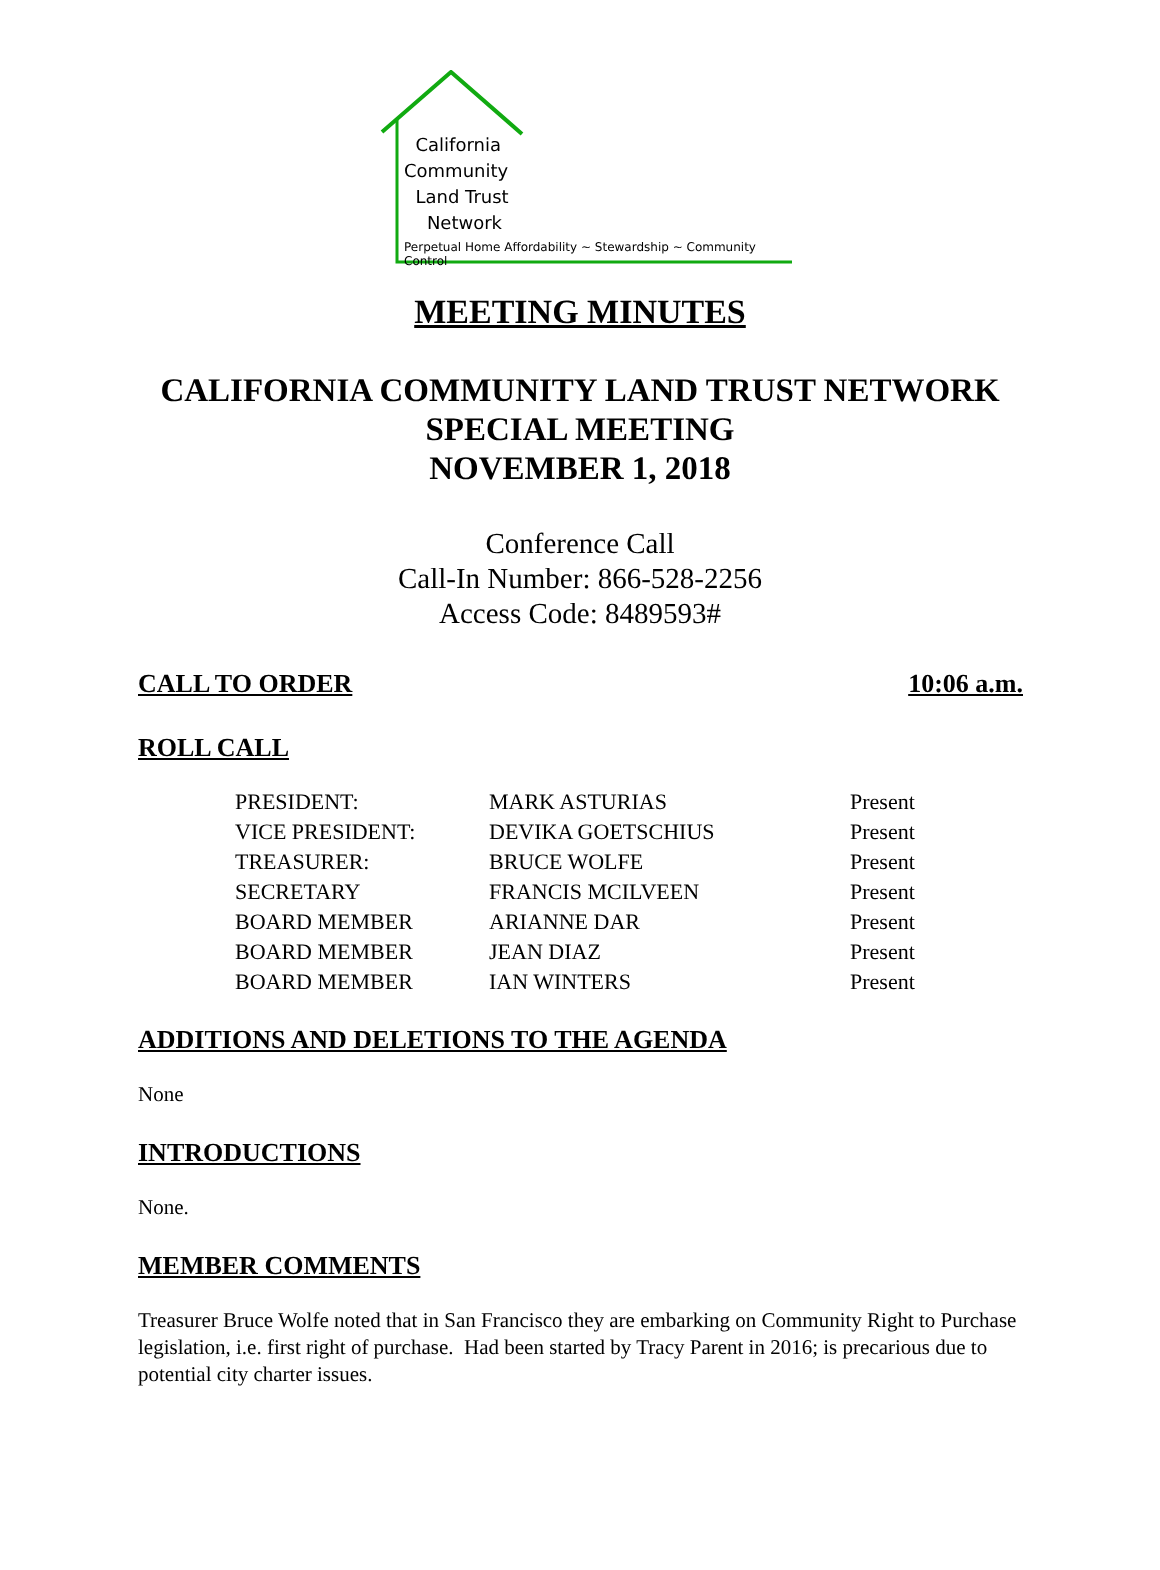California
Community
Land Trust
Network
Perpetual Home Affordability ~ Stewardship ~ Community Control
MEETING MINUTES
CALIFORNIA COMMUNITY LAND TRUST NETWORK
SPECIAL MEETING
NOVEMBER 1, 2018
Conference Call
Call-In Number: 866-528-2256
Access Code: 8489593#
CALL TO ORDER 10:06 a.m.
ROLL CALL
| PRESIDENT: | MARK ASTURIAS | Present |
| VICE PRESIDENT: | DEVIKA GOETSCHIUS | Present |
| TREASURER: | BRUCE WOLFE | Present |
| SECRETARY | FRANCIS MCILVEEN | Present |
| BOARD MEMBER | ARIANNE DAR | Present |
| BOARD MEMBER | JEAN DIAZ | Present |
| BOARD MEMBER | IAN WINTERS | Present |
ADDITIONS AND DELETIONS TO THE AGENDA
None
INTRODUCTIONS
None.
MEMBER COMMENTS
Treasurer Bruce Wolfe noted that in San Francisco they are embarking on Community Right to Purchase legislation, i.e. first right of purchase. Had been started by Tracy Parent in 2016; is precarious due to potential city charter issues.